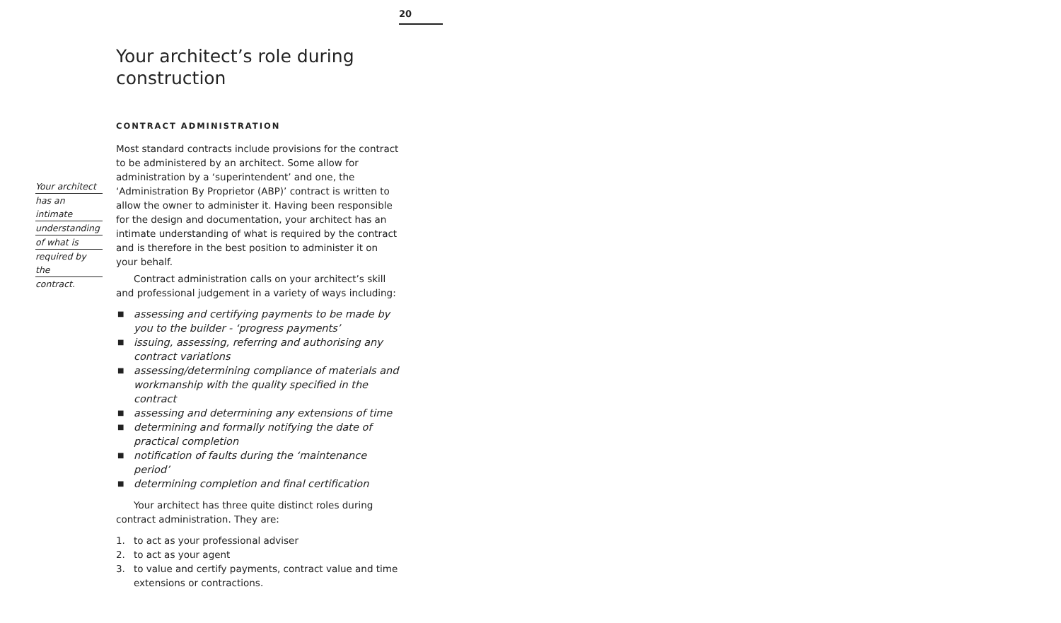20
Your architect’s role during construction
Your architect
has an intimate
understanding
of what is
required by the
contract.
CONTRACT ADMINISTRATION
Most standard contracts include provisions for the contract to be administered by an architect. Some allow for administration by a ‘superintendent’ and one, the ‘Administration By Proprietor (ABP)’ contract is written to allow the owner to administer it. Having been responsible for the design and documentation, your architect has an intimate understanding of what is required by the contract and is therefore in the best position to administer it on your behalf.
Contract administration calls on your architect’s skill and professional judgement in a variety of ways including:
■ assessing and certifying payments to be made by you to the builder - ‘progress payments’
■ issuing, assessing, referring and authorising any contract variations
■ assessing/determining compliance of materials and workmanship with the quality specified in the contract
■ assessing and determining any extensions of time
■ determining and formally notifying the date of practical completion
■ notification of faults during the ‘maintenance period’
■ determining completion and final certification
Your architect has three quite distinct roles during contract administration. They are:
1. to act as your professional adviser
2. to act as your agent
3. to value and certify payments, contract value and time extensions or contractions.